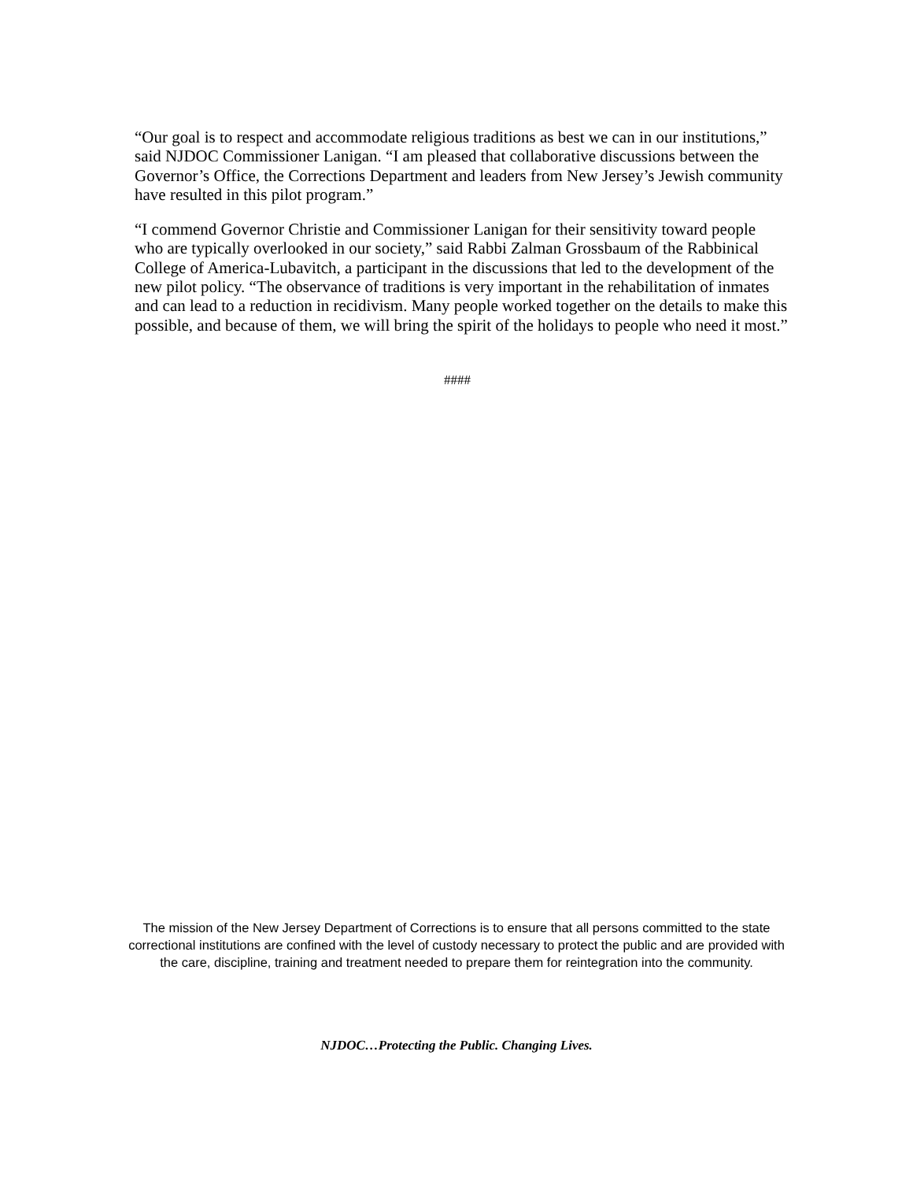“Our goal is to respect and accommodate religious traditions as best we can in our institutions,” said NJDOC Commissioner Lanigan. “I am pleased that collaborative discussions between the Governor’s Office, the Corrections Department and leaders from New Jersey’s Jewish community have resulted in this pilot program.”
“I commend Governor Christie and Commissioner Lanigan for their sensitivity toward people who are typically overlooked in our society,” said Rabbi Zalman Grossbaum of the Rabbinical College of America-Lubavitch, a participant in the discussions that led to the development of the new pilot policy. “The observance of traditions is very important in the rehabilitation of inmates and can lead to a reduction in recidivism. Many people worked together on the details to make this possible, and because of them, we will bring the spirit of the holidays to people who need it most.”
####
The mission of the New Jersey Department of Corrections is to ensure that all persons committed to the state correctional institutions are confined with the level of custody necessary to protect the public and are provided with the care, discipline, training and treatment needed to prepare them for reintegration into the community.
NJDOC…Protecting the Public. Changing Lives.